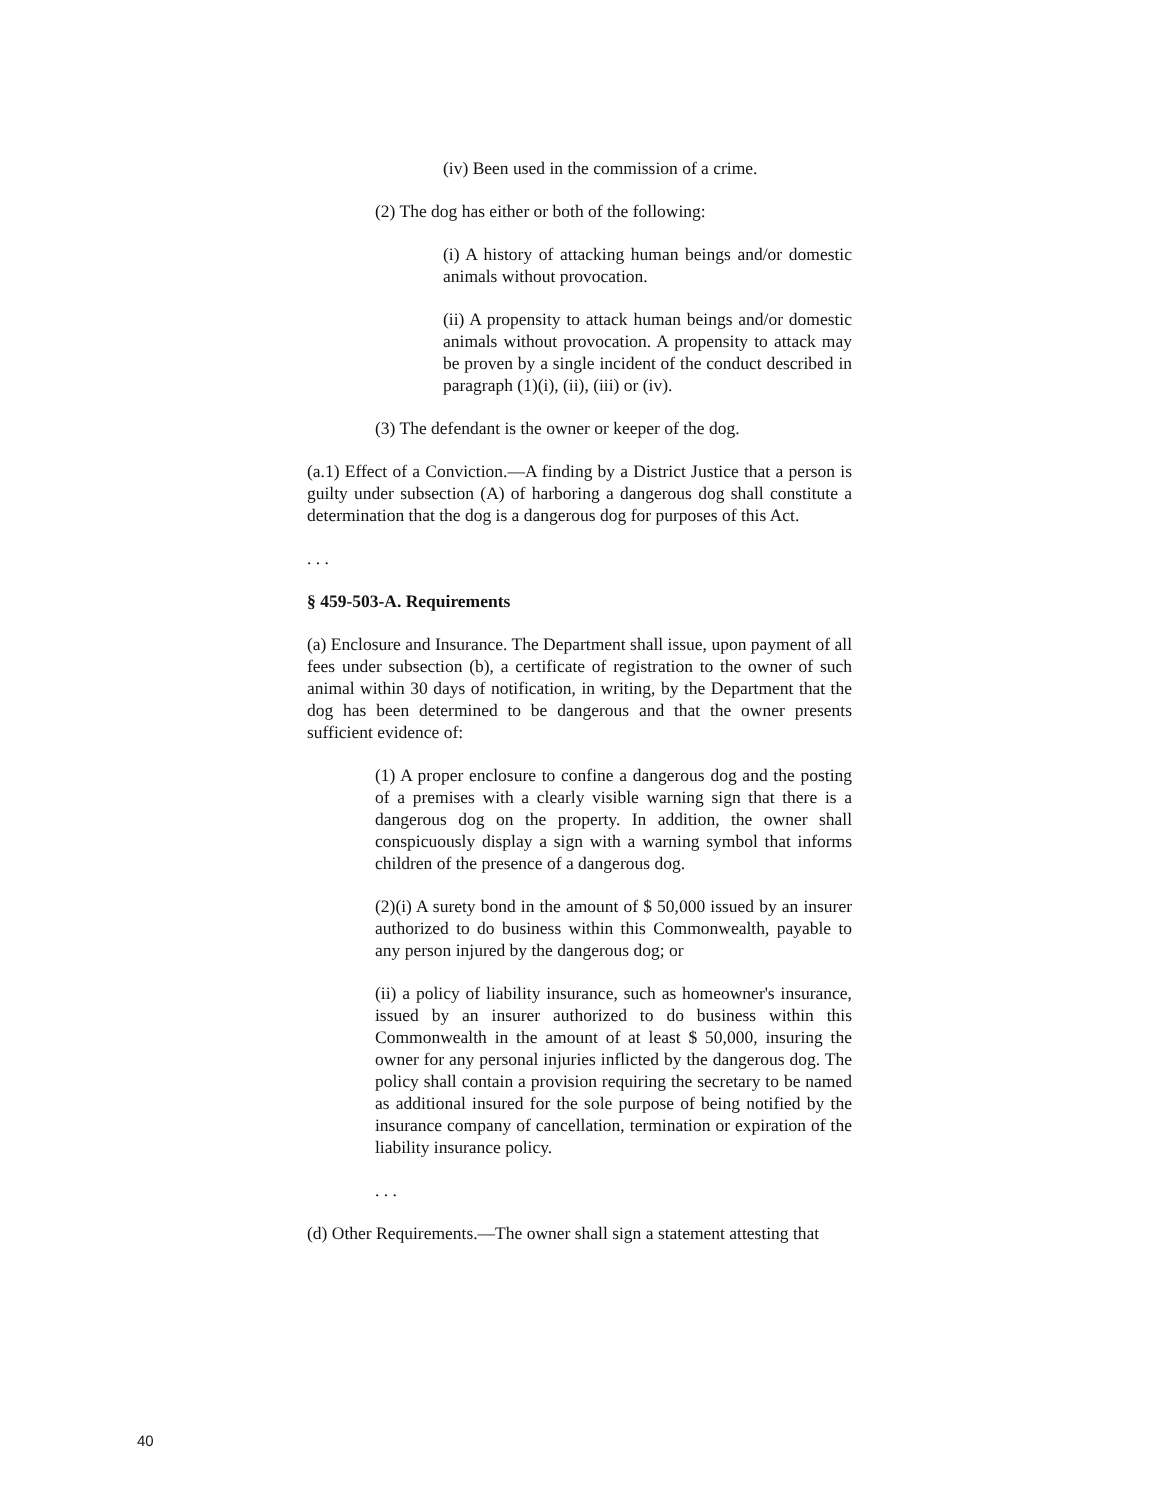(iv) Been used in the commission of a crime.
(2) The dog has either or both of the following:
(i) A history of attacking human beings and/or domestic animals without provocation.
(ii) A propensity to attack human beings and/or domestic animals without provocation. A propensity to attack may be proven by a single incident of the conduct described in paragraph (1)(i), (ii), (iii) or (iv).
(3) The defendant is the owner or keeper of the dog.
(a.1) Effect of a Conviction.—A finding by a District Justice that a person is guilty under subsection (A) of harboring a dangerous dog shall constitute a determination that the dog is a dangerous dog for purposes of this Act.
. . .
§ 459-503-A. Requirements
(a) Enclosure and Insurance. The Department shall issue, upon payment of all fees under subsection (b), a certificate of registration to the owner of such animal within 30 days of notification, in writing, by the Department that the dog has been determined to be dangerous and that the owner presents sufficient evidence of:
(1) A proper enclosure to confine a dangerous dog and the posting of a premises with a clearly visible warning sign that there is a dangerous dog on the property. In addition, the owner shall conspicuously display a sign with a warning symbol that informs children of the presence of a dangerous dog.
(2)(i) A surety bond in the amount of $ 50,000 issued by an insurer authorized to do business within this Commonwealth, payable to any person injured by the dangerous dog; or
(ii) a policy of liability insurance, such as homeowner's insurance, issued by an insurer authorized to do business within this Commonwealth in the amount of at least $ 50,000, insuring the owner for any personal injuries inflicted by the dangerous dog. The policy shall contain a provision requiring the secretary to be named as additional insured for the sole purpose of being notified by the insurance company of cancellation, termination or expiration of the liability insurance policy.
. . .
(d) Other Requirements.—The owner shall sign a statement attesting that
40